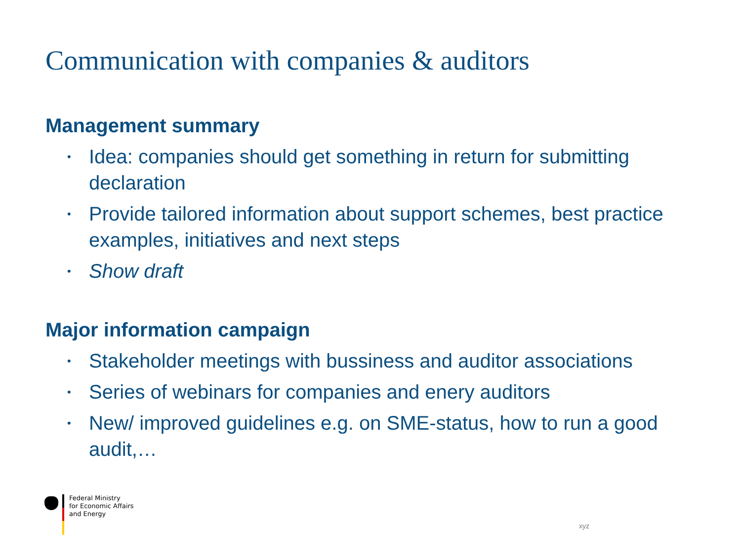Communication with companies & auditors
Management summary
• Idea: companies should get something in return for submitting declaration
• Provide tailored information about support schemes, best practice examples, initiatives and next steps
• Show draft
Major information campaign
• Stakeholder meetings with bussiness and auditor associations
• Series of webinars for companies and enery auditors
• New/ improved guidelines e.g. on SME-status, how to run a good audit,…
Federal Ministry
for Economic Affairs
and Energy
xyz